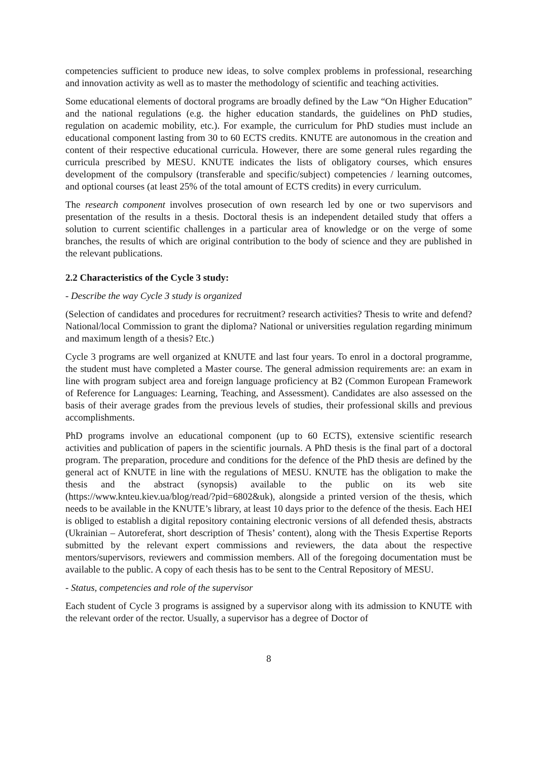competencies sufficient to produce new ideas, to solve complex problems in professional, researching and innovation activity as well as to master the methodology of scientific and teaching activities.
Some educational elements of doctoral programs are broadly defined by the Law “On Higher Education” and the national regulations (e.g. the higher education standards, the guidelines on PhD studies, regulation on academic mobility, etc.). For example, the curriculum for PhD studies must include an educational component lasting from 30 to 60 ECTS credits. KNUTE are autonomous in the creation and content of their respective educational curricula. However, there are some general rules regarding the curricula prescribed by MESU. KNUTE indicates the lists of obligatory courses, which ensures development of the compulsory (transferable and specific/subject) competencies / learning outcomes, and optional courses (at least 25% of the total amount of ECTS credits) in every curriculum.
The research component involves prosecution of own research led by one or two supervisors and presentation of the results in a thesis. Doctoral thesis is an independent detailed study that offers a solution to current scientific challenges in a particular area of knowledge or on the verge of some branches, the results of which are original contribution to the body of science and they are published in the relevant publications.
2.2 Characteristics of the Cycle 3 study:
- Describe the way Cycle 3 study is organized
(Selection of candidates and procedures for recruitment? research activities? Thesis to write and defend? National/local Commission to grant the diploma? National or universities regulation regarding minimum and maximum length of a thesis? Etc.)
Cycle 3 programs are well organized at KNUTE and last four years. To enrol in a doctoral programme, the student must have completed a Master course. The general admission requirements are: an exam in line with program subject area and foreign language proficiency at B2 (Common European Framework of Reference for Languages: Learning, Teaching, and Assessment). Candidates are also assessed on the basis of their average grades from the previous levels of studies, their professional skills and previous accomplishments.
PhD programs involve an educational component (up to 60 ECTS), extensive scientific research activities and publication of papers in the scientific journals. A PhD thesis is the final part of a doctoral program. The preparation, procedure and conditions for the defence of the PhD thesis are defined by the general act of KNUTE in line with the regulations of MESU. KNUTE has the obligation to make the thesis and the abstract (synopsis) available to the public on its web site (https://www.knteu.kiev.ua/blog/read/?pid=6802&uk), alongside a printed version of the thesis, which needs to be available in the KNUTE’s library, at least 10 days prior to the defence of the thesis. Each HEI is obliged to establish a digital repository containing electronic versions of all defended thesis, abstracts (Ukrainian – Autoreferat, short description of Thesis’ content), along with the Thesis Expertise Reports submitted by the relevant expert commissions and reviewers, the data about the respective mentors/supervisors, reviewers and commission members. All of the foregoing documentation must be available to the public. A copy of each thesis has to be sent to the Central Repository of MESU.
- Status, competencies and role of the supervisor
Each student of Cycle 3 programs is assigned by a supervisor along with its admission to KNUTE with the relevant order of the rector. Usually, a supervisor has a degree of Doctor of
8